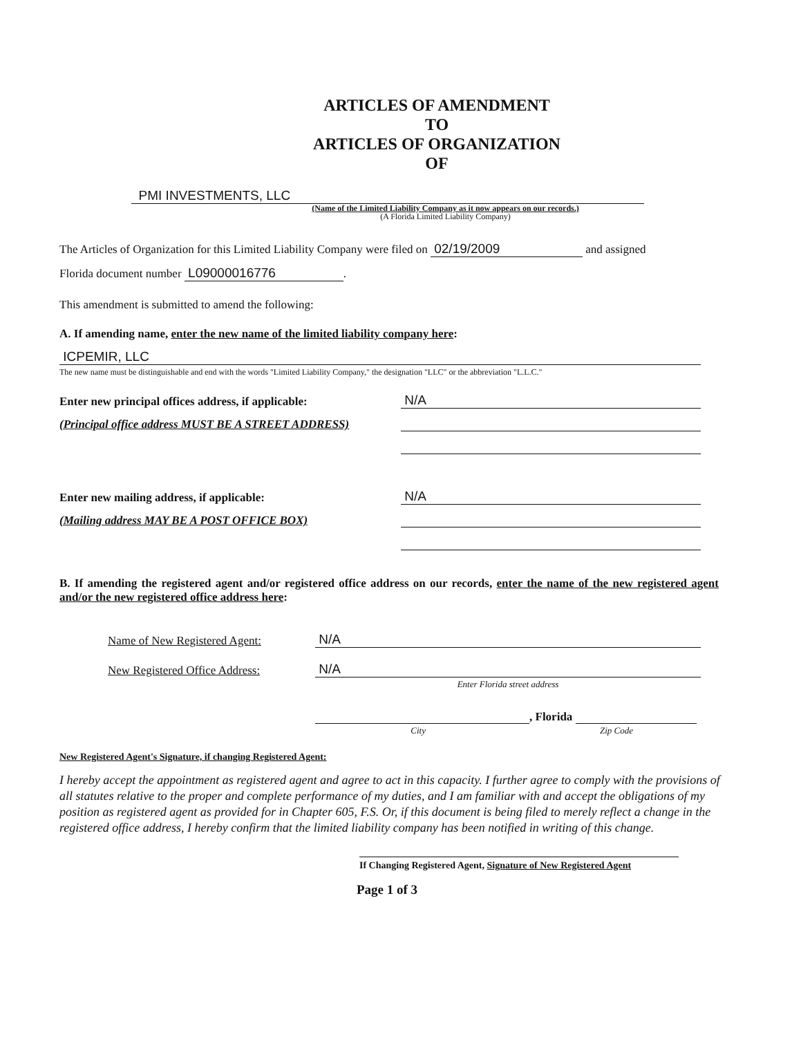ARTICLES OF AMENDMENT
TO
ARTICLES OF ORGANIZATION
OF
PMI INVESTMENTS, LLC
(Name of the Limited Liability Company as it now appears on our records.)
(A Florida Limited Liability Company)
The Articles of Organization for this Limited Liability Company were filed on 02/19/2009 and assigned
Florida document number L09000016776.
This amendment is submitted to amend the following:
A. If amending name, enter the new name of the limited liability company here:
ICPEMIR, LLC
The new name must be distinguishable and end with the words "Limited Liability Company," the designation "LLC" or the abbreviation "L.L.C."
Enter new principal offices address, if applicable: N/A
(Principal office address MUST BE A STREET ADDRESS)
Enter new mailing address, if applicable: N/A
(Mailing address MAY BE A POST OFFICE BOX)
B. If amending the registered agent and/or registered office address on our records, enter the name of the new registered agent and/or the new registered office address here:
Name of New Registered Agent: N/A
New Registered Office Address: N/A
Enter Florida street address
, Florida
City Zip Code
New Registered Agent's Signature, if changing Registered Agent:
I hereby accept the appointment as registered agent and agree to act in this capacity. I further agree to comply with the provisions of all statutes relative to the proper and complete performance of my duties, and I am familiar with and accept the obligations of my position as registered agent as provided for in Chapter 605, F.S. Or, if this document is being filed to merely reflect a change in the registered office address, I hereby confirm that the limited liability company has been notified in writing of this change.
If Changing Registered Agent, Signature of New Registered Agent
Page 1 of 3